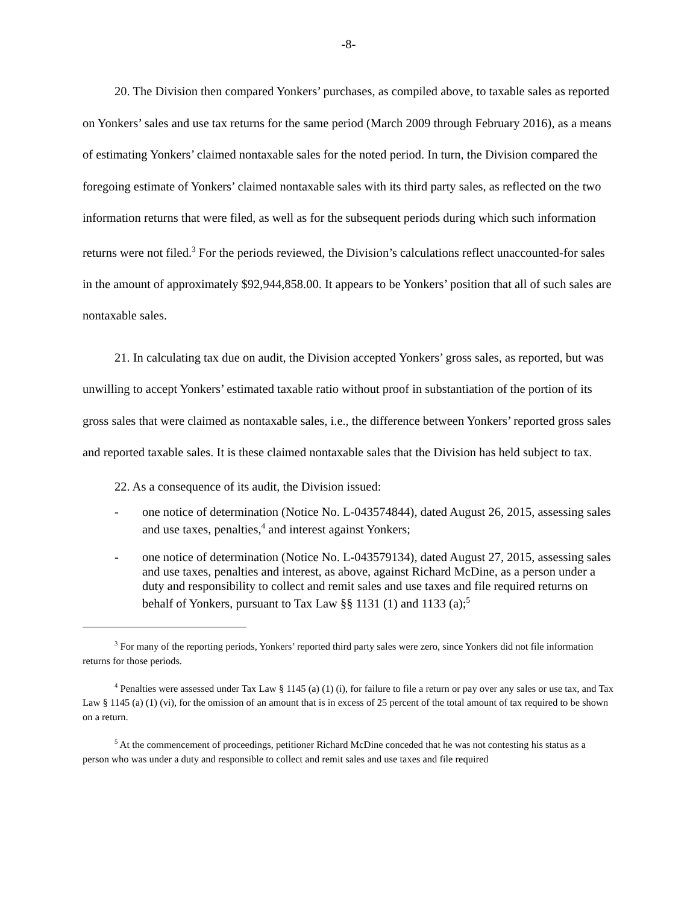-8-
20. The Division then compared Yonkers’ purchases, as compiled above, to taxable sales as reported on Yonkers’ sales and use tax returns for the same period (March 2009 through February 2016), as a means of estimating Yonkers’ claimed nontaxable sales for the noted period. In turn, the Division compared the foregoing estimate of Yonkers’ claimed nontaxable sales with its third party sales, as reflected on the two information returns that were filed, as well as for the subsequent periods during which such information returns were not filed.<sup>3</sup> For the periods reviewed, the Division’s calculations reflect unaccounted-for sales in the amount of approximately $92,944,858.00. It appears to be Yonkers’ position that all of such sales are nontaxable sales.
21. In calculating tax due on audit, the Division accepted Yonkers’ gross sales, as reported, but was unwilling to accept Yonkers’ estimated taxable ratio without proof in substantiation of the portion of its gross sales that were claimed as nontaxable sales, i.e., the difference between Yonkers’ reported gross sales and reported taxable sales. It is these claimed nontaxable sales that the Division has held subject to tax.
22. As a consequence of its audit, the Division issued:
- one notice of determination (Notice No. L-043574844), dated August 26, 2015, assessing sales and use taxes, penalties,<sup>4</sup> and interest against Yonkers;
- one notice of determination (Notice No. L-043579134), dated August 27, 2015, assessing sales and use taxes, penalties and interest, as above, against Richard McDine, as a person under a duty and responsibility to collect and remit sales and use taxes and file required returns on behalf of Yonkers, pursuant to Tax Law §§ 1131 (1) and 1133 (a);<sup>5</sup>
<sup>3</sup> For many of the reporting periods, Yonkers’ reported third party sales were zero, since Yonkers did not file information returns for those periods.
<sup>4</sup> Penalties were assessed under Tax Law § 1145 (a) (1) (i), for failure to file a return or pay over any sales or use tax, and Tax Law § 1145 (a) (1) (vi), for the omission of an amount that is in excess of 25 percent of the total amount of tax required to be shown on a return.
<sup>5</sup> At the commencement of proceedings, petitioner Richard McDine conceded that he was not contesting his status as a person who was under a duty and responsible to collect and remit sales and use taxes and file required